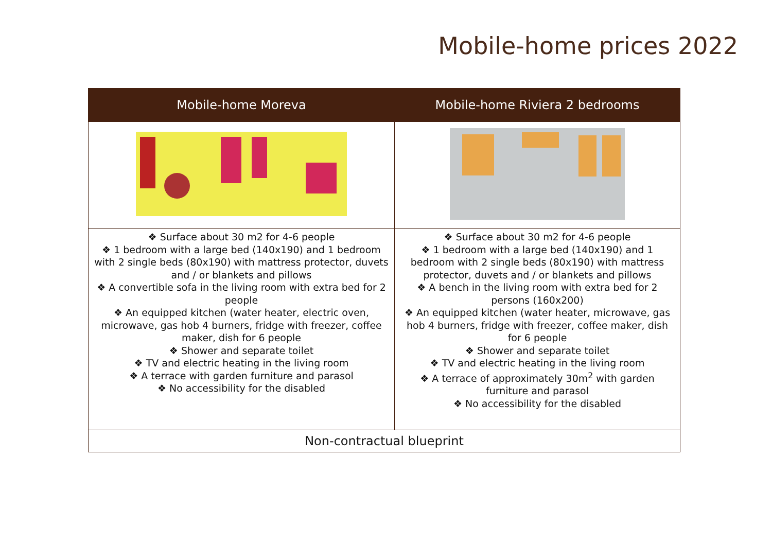Mobile-home prices 2022
| Mobile-home Moreva | Mobile-home Riviera 2 bedrooms |
| --- | --- |
| ❖ Surface about 30 m2 for 4-6 people ❖ 1 bedroom with a large bed (140x190) and 1 bedroom with 2 single beds (80x190) with mattress protector, duvets and / or blankets and pillows ❖ A convertible sofa in the living room with extra bed for 2 people ❖ An equipped kitchen (water heater, electric oven, microwave, gas hob 4 burners, fridge with freezer, coffee maker, dish for 6 people ❖ Shower and separate toilet ❖ TV and electric heating in the living room ❖ A terrace with garden furniture and parasol ❖ No accessibility for the disabled | ❖ Surface about 30 m2 for 4-6 people ❖ 1 bedroom with a large bed (140x190) and 1 bedroom with 2 single beds (80x190) with mattress protector, duvets and / or blankets and pillows ❖ A bench in the living room with extra bed for 2 persons (160x200) ❖ An equipped kitchen (water heater, microwave, gas hob 4 burners, fridge with freezer, coffee maker, dish for 6 people ❖ Shower and separate toilet ❖ TV and electric heating in the living room ❖ A terrace of approximately 30m<sup>2</sup> with garden furniture and parasol ❖ No accessibility for the disabled |
| Non-contractual blueprint | |